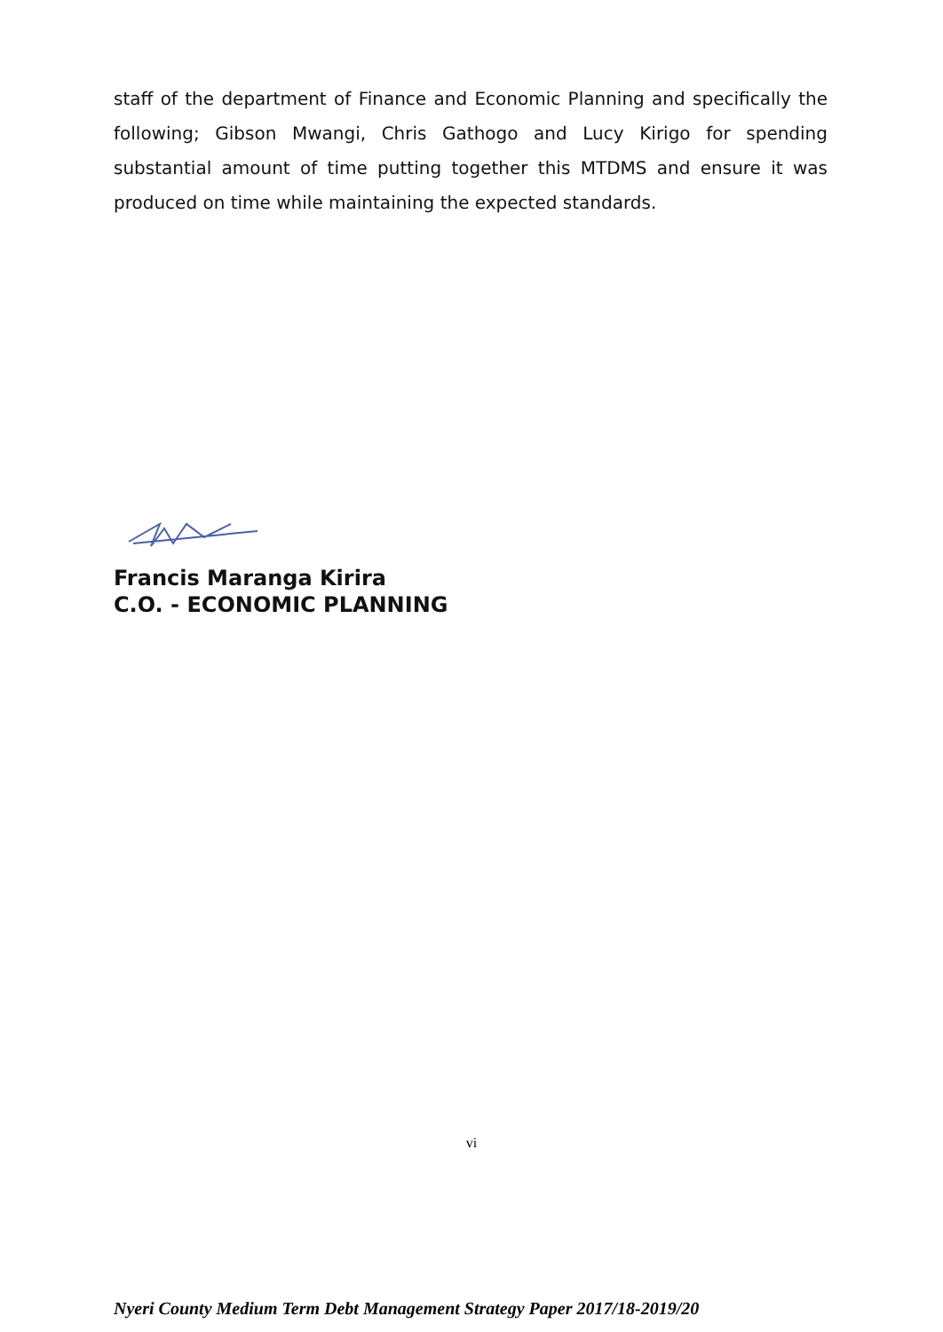staff of the department of Finance and Economic Planning and specifically the following; Gibson Mwangi, Chris Gathogo and Lucy Kirigo for spending substantial amount of time putting together this MTDMS and ensure it was produced on time while maintaining the expected standards.
Francis Maranga Kirira
C.O. - ECONOMIC PLANNING
vi
Nyeri County Medium Term Debt Management Strategy Paper 2017/18-2019/20